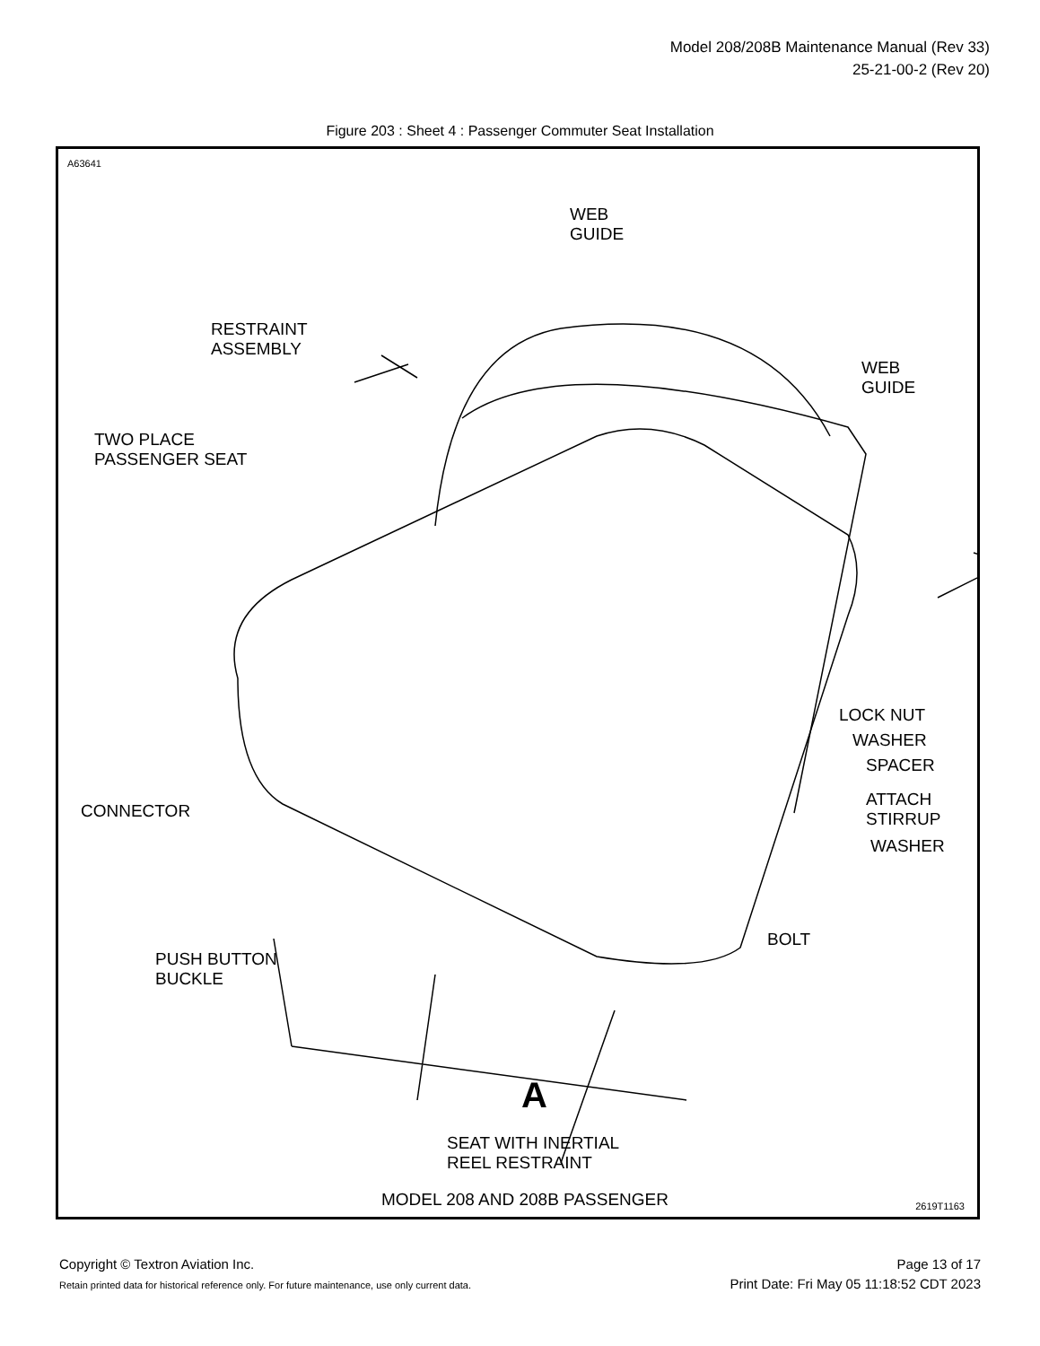Model 208/208B Maintenance Manual (Rev 33)
25-21-00-2 (Rev 20)
Figure 203 : Sheet 4 : Passenger Commuter Seat Installation
A63641
WEB
GUIDE
RESTRAINT
ASSEMBLY
WEB
GUIDE
TWO PLACE
PASSENGER SEAT
LOCK NUT
WASHER
SPACER
ATTACH
STIRRUP
WASHER
CONNECTOR
BOLT
PUSH BUTTON
BUCKLE
A
SEAT WITH INERTIAL
REEL RESTRAINT
MODEL 208 AND 208B PASSENGER 2619T1163
Copyright © Textron Aviation Inc.
Retain printed data for historical reference only. For future maintenance, use only current data.
Page 13 of 17
Print Date: Fri May 05 11:18:52 CDT 2023